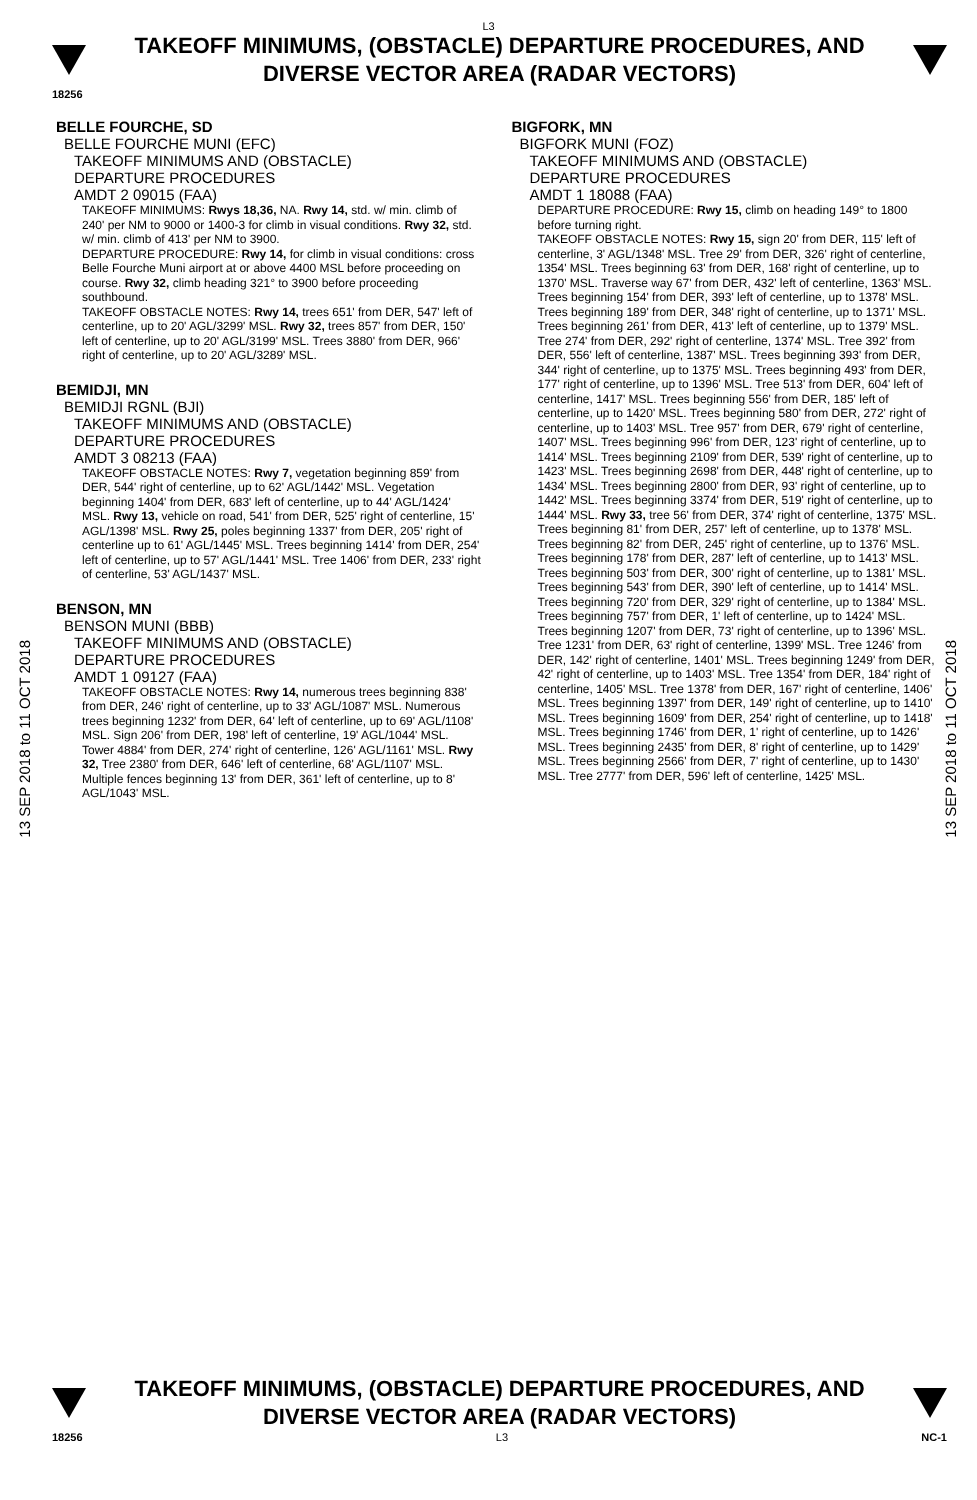L3
TAKEOFF MINIMUMS, (OBSTACLE) DEPARTURE PROCEDURES, AND
DIVERSE VECTOR AREA (RADAR VECTORS)
18256
BELLE FOURCHE, SD
BELLE FOURCHE MUNI (EFC)
TAKEOFF MINIMUMS AND (OBSTACLE)
DEPARTURE PROCEDURES
AMDT 2 09015 (FAA)
TAKEOFF MINIMUMS: Rwys 18,36, NA. Rwy 14, std. w/ min. climb of 240' per NM to 9000 or 1400-3 for climb in visual conditions. Rwy 32, std. w/ min. climb of 413' per NM to 3900.
DEPARTURE PROCEDURE: Rwy 14, for climb in visual conditions: cross Belle Fourche Muni airport at or above 4400 MSL before proceeding on course. Rwy 32, climb heading 321° to 3900 before proceeding southbound.
TAKEOFF OBSTACLE NOTES: Rwy 14, trees 651' from DER, 547' left of centerline, up to 20' AGL/3299' MSL. Rwy 32, trees 857' from DER, 150' left of centerline, up to 20' AGL/3199' MSL. Trees 3880' from DER, 966' right of centerline, up to 20' AGL/3289' MSL.
BEMIDJI, MN
BEMIDJI RGNL (BJI)
TAKEOFF MINIMUMS AND (OBSTACLE)
DEPARTURE PROCEDURES
AMDT 3 08213 (FAA)
TAKEOFF OBSTACLE NOTES: Rwy 7, vegetation beginning 859' from DER, 544' right of centerline, up to 62' AGL/1442' MSL. Vegetation beginning 1404' from DER, 683' left of centerline, up to 44' AGL/1424' MSL. Rwy 13, vehicle on road, 541' from DER, 525' right of centerline, 15' AGL/1398' MSL. Rwy 25, poles beginning 1337' from DER, 205' right of centerline up to 61' AGL/1445' MSL. Trees beginning 1414' from DER, 254' left of centerline, up to 57' AGL/1441' MSL. Tree 1406' from DER, 233' right of centerline, 53' AGL/1437' MSL.
BENSON, MN
BENSON MUNI (BBB)
TAKEOFF MINIMUMS AND (OBSTACLE)
DEPARTURE PROCEDURES
AMDT 1 09127 (FAA)
TAKEOFF OBSTACLE NOTES: Rwy 14, numerous trees beginning 838' from DER, 246' right of centerline, up to 33' AGL/1087' MSL. Numerous trees beginning 1232' from DER, 64' left of centerline, up to 69' AGL/1108' MSL. Sign 206' from DER, 198' left of centerline, 19' AGL/1044' MSL. Tower 4884' from DER, 274' right of centerline, 126' AGL/1161' MSL. Rwy 32, Tree 2380' from DER, 646' left of centerline, 68' AGL/1107' MSL. Multiple fences beginning 13' from DER, 361' left of centerline, up to 8' AGL/1043' MSL.
BIGFORK, MN
BIGFORK MUNI (FOZ)
TAKEOFF MINIMUMS AND (OBSTACLE)
DEPARTURE PROCEDURES
AMDT 1 18088 (FAA)
DEPARTURE PROCEDURE: Rwy 15, climb on heading 149° to 1800 before turning right.
TAKEOFF OBSTACLE NOTES: Rwy 15, sign 20' from DER, 115' left of centerline, 3' AGL/1348' MSL. Tree 29' from DER, 326' right of centerline, 1354' MSL. Trees beginning 63' from DER, 168' right of centerline, up to 1370' MSL. Traverse way 67' from DER, 432' left of centerline, 1363' MSL. Trees beginning 154' from DER, 393' left of centerline, up to 1378' MSL. Trees beginning 189' from DER, 348' right of centerline, up to 1371' MSL. Trees beginning 261' from DER, 413' left of centerline, up to 1379' MSL. Tree 274' from DER, 292' right of centerline, 1374' MSL. Tree 392' from DER, 556' left of centerline, 1387' MSL. Trees beginning 393' from DER, 344' right of centerline, up to 1375' MSL. Trees beginning 493' from DER, 177' right of centerline, up to 1396' MSL. Tree 513' from DER, 604' left of centerline, 1417' MSL. Trees beginning 556' from DER, 185' left of centerline, up to 1420' MSL. Trees beginning 580' from DER, 272' right of centerline, up to 1403' MSL. Tree 957' from DER, 679' right of centerline, 1407' MSL. Trees beginning 996' from DER, 123' right of centerline, up to 1414' MSL. Trees beginning 2109' from DER, 539' right of centerline, up to 1423' MSL. Trees beginning 2698' from DER, 448' right of centerline, up to 1434' MSL. Trees beginning 2800' from DER, 93' right of centerline, up to 1442' MSL. Trees beginning 3374' from DER, 519' right of centerline, up to 1444' MSL. Rwy 33, tree 56' from DER, 374' right of centerline, 1375' MSL. Trees beginning 81' from DER, 257' left of centerline, up to 1378' MSL. Trees beginning 82' from DER, 245' right of centerline, up to 1376' MSL. Trees beginning 178' from DER, 287' left of centerline, up to 1413' MSL. Trees beginning 503' from DER, 300' right of centerline, up to 1381' MSL. Trees beginning 543' from DER, 390' left of centerline, up to 1414' MSL. Trees beginning 720' from DER, 329' right of centerline, up to 1384' MSL. Trees beginning 757' from DER, 1' left of centerline, up to 1424' MSL. Trees beginning 1207' from DER, 73' right of centerline, up to 1396' MSL. Tree 1231' from DER, 63' right of centerline, 1399' MSL. Tree 1246' from DER, 142' right of centerline, 1401' MSL. Trees beginning 1249' from DER, 42' right of centerline, up to 1403' MSL. Tree 1354' from DER, 184' right of centerline, 1405' MSL. Tree 1378' from DER, 167' right of centerline, 1406' MSL. Trees beginning 1397' from DER, 149' right of centerline, up to 1410' MSL. Trees beginning 1609' from DER, 254' right of centerline, up to 1418' MSL. Trees beginning 1746' from DER, 1' right of centerline, up to 1426' MSL. Trees beginning 2435' from DER, 8' right of centerline, up to 1429' MSL. Trees beginning 2566' from DER, 7' right of centerline, up to 1430' MSL. Tree 2777' from DER, 596' left of centerline, 1425' MSL.
13 SEP 2018 to 11 OCT 2018
13 SEP 2018 to 11 OCT 2018
TAKEOFF MINIMUMS, (OBSTACLE) DEPARTURE PROCEDURES, AND
DIVERSE VECTOR AREA (RADAR VECTORS)
18256 L3 NC-1